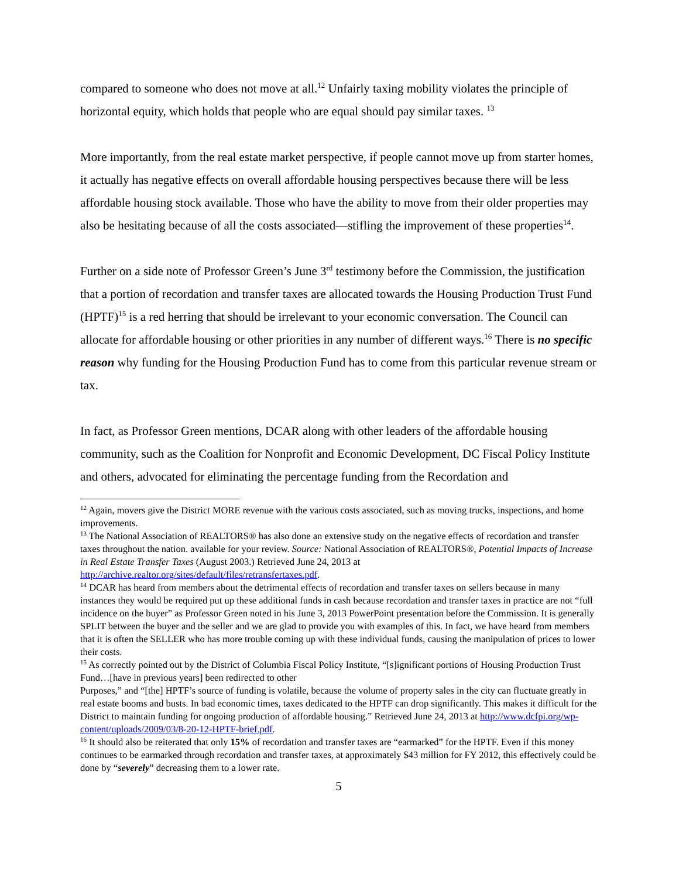compared to someone who does not move at all.<sup>12</sup> Unfairly taxing mobility violates the principle of horizontal equity, which holds that people who are equal should pay similar taxes. <sup>13</sup>
More importantly, from the real estate market perspective, if people cannot move up from starter homes, it actually has negative effects on overall affordable housing perspectives because there will be less affordable housing stock available. Those who have the ability to move from their older properties may also be hesitating because of all the costs associated—stifling the improvement of these properties<sup>14</sup>.
Further on a side note of Professor Green’s June 3<sup>rd</sup> testimony before the Commission, the justification that a portion of recordation and transfer taxes are allocated towards the Housing Production Trust Fund (HPTF)<sup>15</sup> is a red herring that should be irrelevant to your economic conversation. The Council can allocate for affordable housing or other priorities in any number of different ways.<sup>16</sup> There is no specific reason why funding for the Housing Production Fund has to come from this particular revenue stream or tax.
In fact, as Professor Green mentions, DCAR along with other leaders of the affordable housing community, such as the Coalition for Nonprofit and Economic Development, DC Fiscal Policy Institute and others, advocated for eliminating the percentage funding from the Recordation and
<sup>12</sup> Again, movers give the District MORE revenue with the various costs associated, such as moving trucks, inspections, and home improvements.
<sup>13</sup> The National Association of REALTORS® has also done an extensive study on the negative effects of recordation and transfer taxes throughout the nation. available for your review. Source: National Association of REALTORS®, Potential Impacts of Increase in Real Estate Transfer Taxes (August 2003.) Retrieved June 24, 2013 at http://archive.realtor.org/sites/default/files/retransfertaxes.pdf.
<sup>14</sup> DCAR has heard from members about the detrimental effects of recordation and transfer taxes on sellers because in many instances they would be required put up these additional funds in cash because recordation and transfer taxes in practice are not “full incidence on the buyer” as Professor Green noted in his June 3, 2013 PowerPoint presentation before the Commission. It is generally SPLIT between the buyer and the seller and we are glad to provide you with examples of this. In fact, we have heard from members that it is often the SELLER who has more trouble coming up with these individual funds, causing the manipulation of prices to lower their costs.
<sup>15</sup> As correctly pointed out by the District of Columbia Fiscal Policy Institute, “[s]ignificant portions of Housing Production Trust Fund…[have in previous years] been redirected to other
Purposes,” and “[the] HPTF’s source of funding is volatile, because the volume of property sales in the city can fluctuate greatly in real estate booms and busts. In bad economic times, taxes dedicated to the HPTF can drop significantly. This makes it difficult for the District to maintain funding for ongoing production of affordable housing.” Retrieved June 24, 2013 at http://www.dcfpi.org/wp-content/uploads/2009/03/8-20-12-HPTF-brief.pdf.
<sup>16</sup> It should also be reiterated that only 15% of recordation and transfer taxes are “earmarked” for the HPTF. Even if this money continues to be earmarked through recordation and transfer taxes, at approximately $43 million for FY 2012, this effectively could be done by “severely” decreasing them to a lower rate.
5